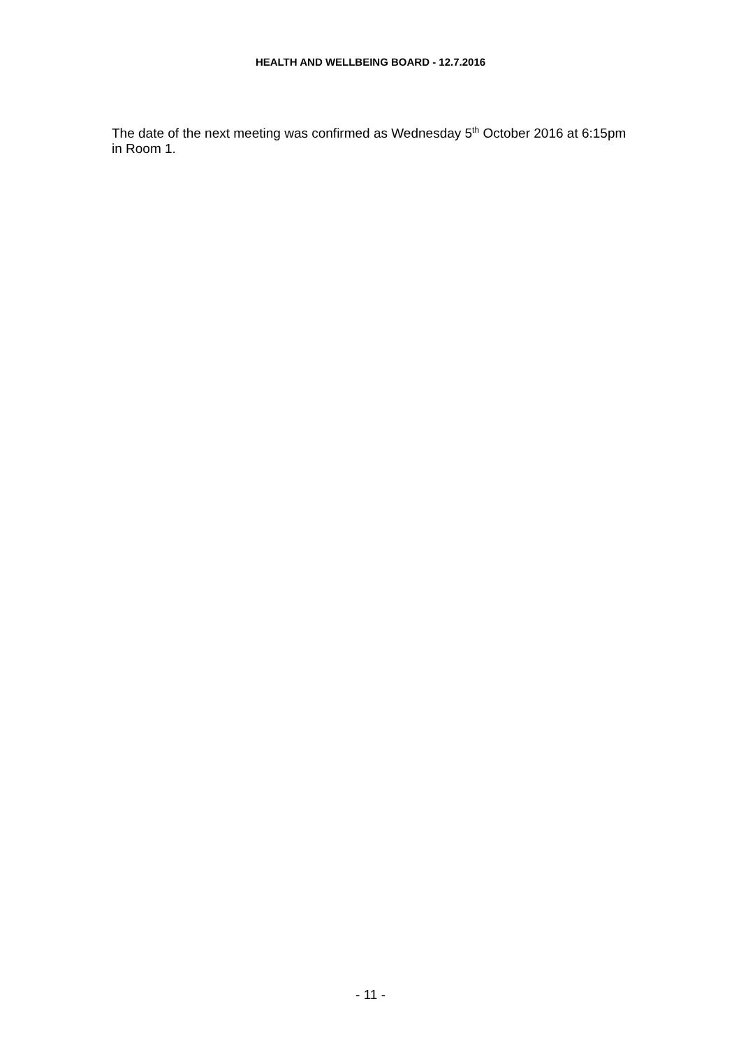HEALTH AND WELLBEING BOARD - 12.7.2016
The date of the next meeting was confirmed as Wednesday 5<sup>th</sup> October 2016 at 6:15pm in Room 1.
- 11 -